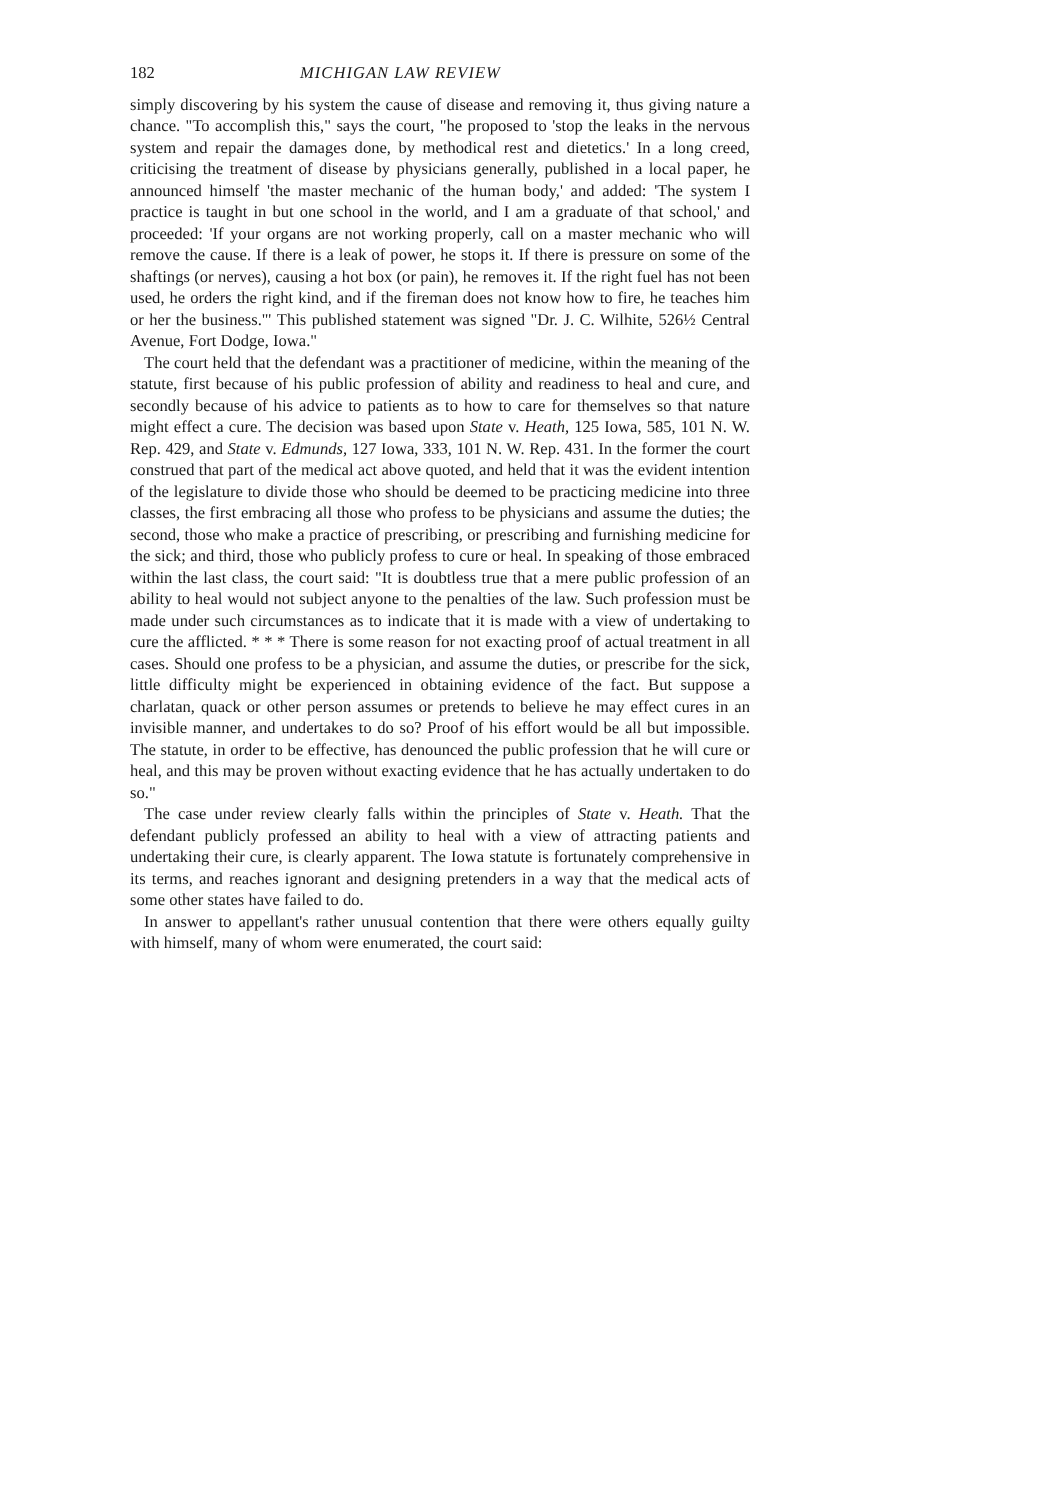182 MICHIGAN LAW REVIEW
simply discovering by his system the cause of disease and removing it, thus giving nature a chance. "To accomplish this," says the court, "he proposed to 'stop the leaks in the nervous system and repair the damages done, by methodical rest and dietetics.' In a long creed, criticising the treatment of disease by physicians generally, published in a local paper, he announced himself 'the master mechanic of the human body,' and added: 'The system I practice is taught in but one school in the world, and I am a graduate of that school,' and proceeded: 'If your organs are not working properly, call on a master mechanic who will remove the cause. If there is a leak of power, he stops it. If there is pressure on some of the shaftings (or nerves), causing a hot box (or pain), he removes it. If the right fuel has not been used, he orders the right kind, and if the fireman does not know how to fire, he teaches him or her the business.'" This published statement was signed "Dr. J. C. Wilhite, 526½ Central Avenue, Fort Dodge, Iowa."
The court held that the defendant was a practitioner of medicine, within the meaning of the statute, first because of his public profession of ability and readiness to heal and cure, and secondly because of his advice to patients as to how to care for themselves so that nature might effect a cure. The decision was based upon State v. Heath, 125 Iowa, 585, 101 N. W. Rep. 429, and State v. Edmunds, 127 Iowa, 333, 101 N. W. Rep. 431. In the former the court construed that part of the medical act above quoted, and held that it was the evident intention of the legislature to divide those who should be deemed to be practicing medicine into three classes, the first embracing all those who profess to be physicians and assume the duties; the second, those who make a practice of prescribing, or prescribing and furnishing medicine for the sick; and third, those who publicly profess to cure or heal. In speaking of those embraced within the last class, the court said: "It is doubtless true that a mere public profession of an ability to heal would not subject anyone to the penalties of the law. Such profession must be made under such circumstances as to indicate that it is made with a view of undertaking to cure the afflicted. * * * There is some reason for not exacting proof of actual treatment in all cases. Should one profess to be a physician, and assume the duties, or prescribe for the sick, little difficulty might be experienced in obtaining evidence of the fact. But suppose a charlatan, quack or other person assumes or pretends to believe he may effect cures in an invisible manner, and undertakes to do so? Proof of his effort would be all but impossible. The statute, in order to be effective, has denounced the public profession that he will cure or heal, and this may be proven without exacting evidence that he has actually undertaken to do so."
The case under review clearly falls within the principles of State v. Heath. That the defendant publicly professed an ability to heal with a view of attracting patients and undertaking their cure, is clearly apparent. The Iowa statute is fortunately comprehensive in its terms, and reaches ignorant and designing pretenders in a way that the medical acts of some other states have failed to do.
In answer to appellant's rather unusual contention that there were others equally guilty with himself, many of whom were enumerated, the court said: